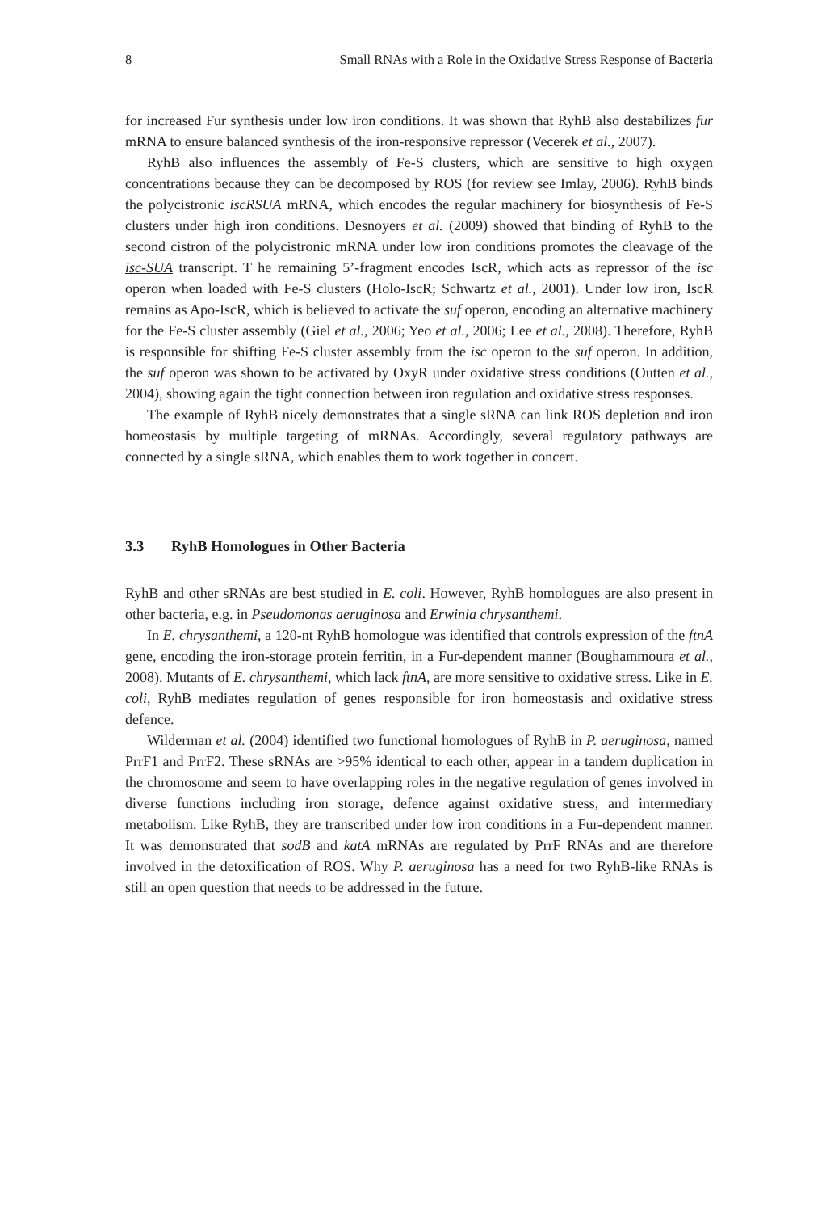8 Small RNAs with a Role in the Oxidative Stress Response of Bacteria
for increased Fur synthesis under low iron conditions. It was shown that RyhB also destabilizes fur mRNA to ensure balanced synthesis of the iron-responsive repressor (Vecerek et al., 2007).
RyhB also influences the assembly of Fe-S clusters, which are sensitive to high oxygen concentrations because they can be decomposed by ROS (for review see Imlay, 2006). RyhB binds the polycistronic iscRSUA mRNA, which encodes the regular machinery for biosynthesis of Fe-S clusters under high iron conditions. Desnoyers et al. (2009) showed that binding of RyhB to the second cistron of the polycistronic mRNA under low iron conditions promotes the cleavage of the isc-SUA transcript. T he remaining 5’-fragment encodes IscR, which acts as repressor of the isc operon when loaded with Fe-S clusters (Holo-IscR; Schwartz et al., 2001). Under low iron, IscR remains as Apo-IscR, which is believed to activate the suf operon, encoding an alternative machinery for the Fe-S cluster assembly (Giel et al., 2006; Yeo et al., 2006; Lee et al., 2008). Therefore, RyhB is responsible for shifting Fe-S cluster assembly from the isc operon to the suf operon. In addition, the suf operon was shown to be activated by OxyR under oxidative stress conditions (Outten et al., 2004), showing again the tight connection between iron regulation and oxidative stress responses.
The example of RyhB nicely demonstrates that a single sRNA can link ROS depletion and iron homeostasis by multiple targeting of mRNAs. Accordingly, several regulatory pathways are connected by a single sRNA, which enables them to work together in concert.
3.3 RyhB Homologues in Other Bacteria
RyhB and other sRNAs are best studied in E. coli. However, RyhB homologues are also present in other bacteria, e.g. in Pseudomonas aeruginosa and Erwinia chrysanthemi.
In E. chrysanthemi, a 120-nt RyhB homologue was identified that controls expression of the ftnA gene, encoding the iron-storage protein ferritin, in a Fur-dependent manner (Boughammoura et al., 2008). Mutants of E. chrysanthemi, which lack ftnA, are more sensitive to oxidative stress. Like in E. coli, RyhB mediates regulation of genes responsible for iron homeostasis and oxidative stress defence.
Wilderman et al. (2004) identified two functional homologues of RyhB in P. aeruginosa, named PrrF1 and PrrF2. These sRNAs are >95% identical to each other, appear in a tandem duplication in the chromosome and seem to have overlapping roles in the negative regulation of genes involved in diverse functions including iron storage, defence against oxidative stress, and intermediary metabolism. Like RyhB, they are transcribed under low iron conditions in a Fur-dependent manner. It was demonstrated that sodB and katA mRNAs are regulated by PrrF RNAs and are therefore involved in the detoxification of ROS. Why P. aeruginosa has a need for two RyhB-like RNAs is still an open question that needs to be addressed in the future.